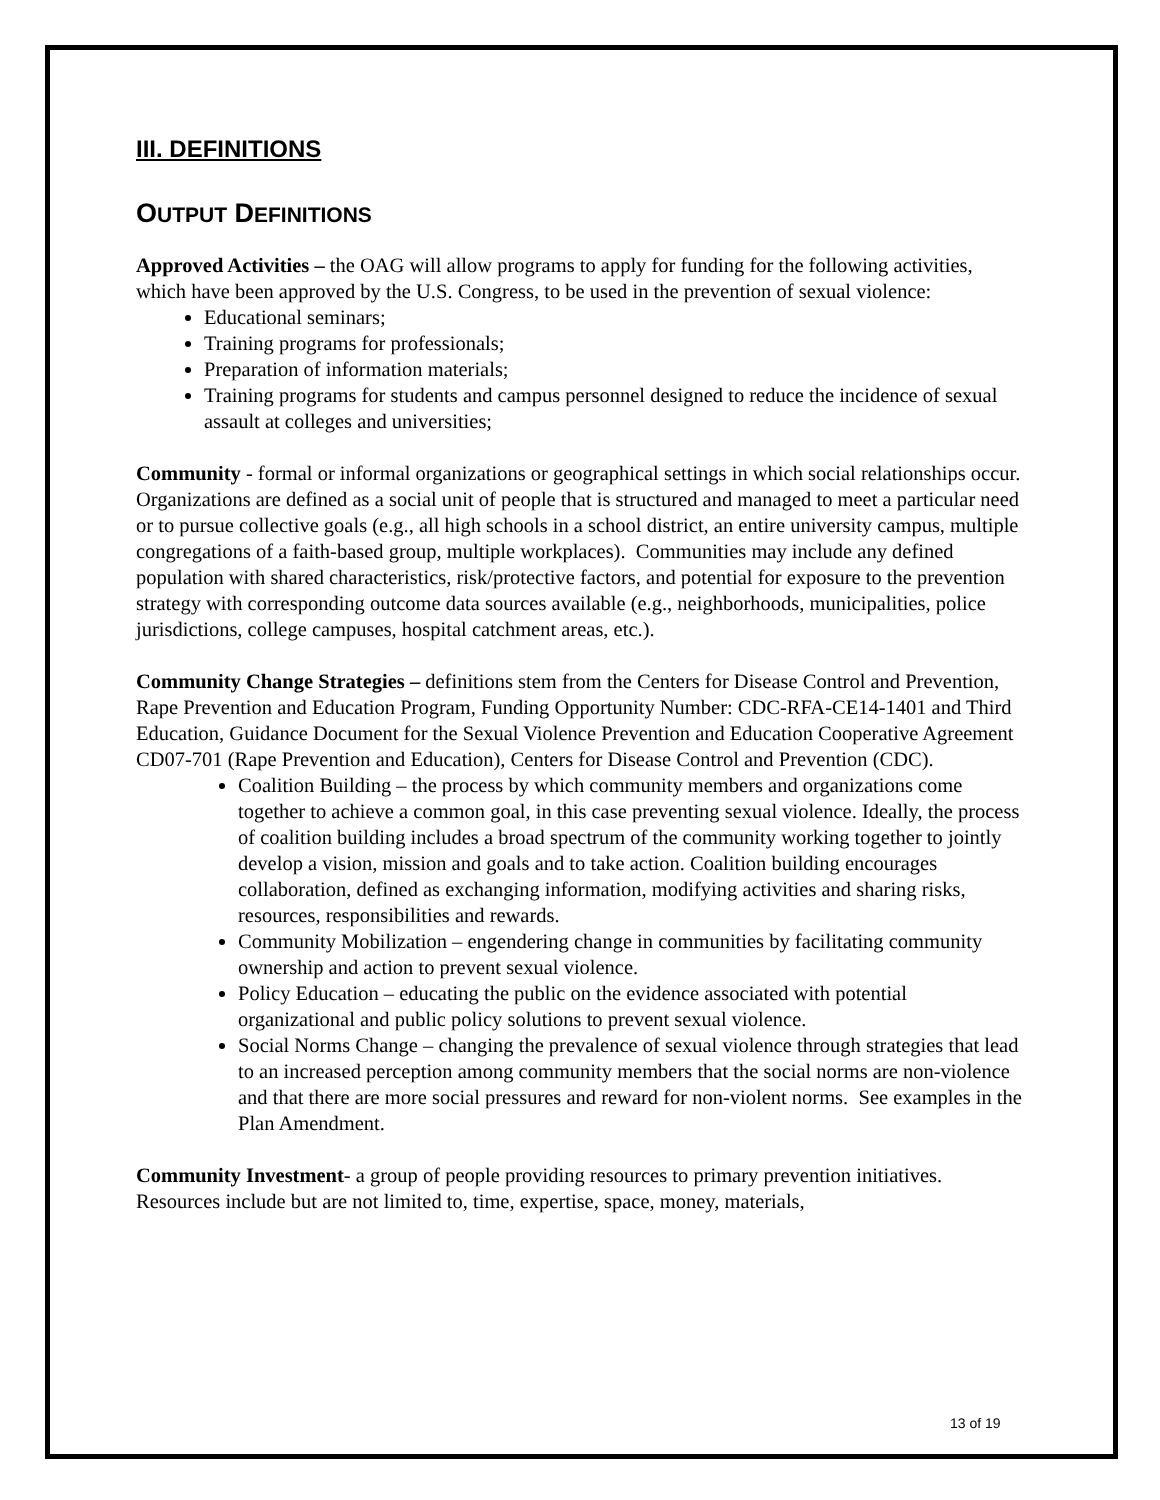III. DEFINITIONS
OUTPUT DEFINITIONS
Approved Activities – the OAG will allow programs to apply for funding for the following activities, which have been approved by the U.S. Congress, to be used in the prevention of sexual violence:
Educational seminars;
Training programs for professionals;
Preparation of information materials;
Training programs for students and campus personnel designed to reduce the incidence of sexual assault at colleges and universities;
Community - formal or informal organizations or geographical settings in which social relationships occur. Organizations are defined as a social unit of people that is structured and managed to meet a particular need or to pursue collective goals (e.g., all high schools in a school district, an entire university campus, multiple congregations of a faith-based group, multiple workplaces). Communities may include any defined population with shared characteristics, risk/protective factors, and potential for exposure to the prevention strategy with corresponding outcome data sources available (e.g., neighborhoods, municipalities, police jurisdictions, college campuses, hospital catchment areas, etc.).
Community Change Strategies – definitions stem from the Centers for Disease Control and Prevention, Rape Prevention and Education Program, Funding Opportunity Number: CDC-RFA-CE14-1401 and Third Education, Guidance Document for the Sexual Violence Prevention and Education Cooperative Agreement CD07-701 (Rape Prevention and Education), Centers for Disease Control and Prevention (CDC).
Coalition Building – the process by which community members and organizations come together to achieve a common goal, in this case preventing sexual violence. Ideally, the process of coalition building includes a broad spectrum of the community working together to jointly develop a vision, mission and goals and to take action. Coalition building encourages collaboration, defined as exchanging information, modifying activities and sharing risks, resources, responsibilities and rewards.
Community Mobilization – engendering change in communities by facilitating community ownership and action to prevent sexual violence.
Policy Education – educating the public on the evidence associated with potential organizational and public policy solutions to prevent sexual violence.
Social Norms Change – changing the prevalence of sexual violence through strategies that lead to an increased perception among community members that the social norms are non-violence and that there are more social pressures and reward for non-violent norms. See examples in the Plan Amendment.
Community Investment- a group of people providing resources to primary prevention initiatives. Resources include but are not limited to, time, expertise, space, money, materials,
13 of 19